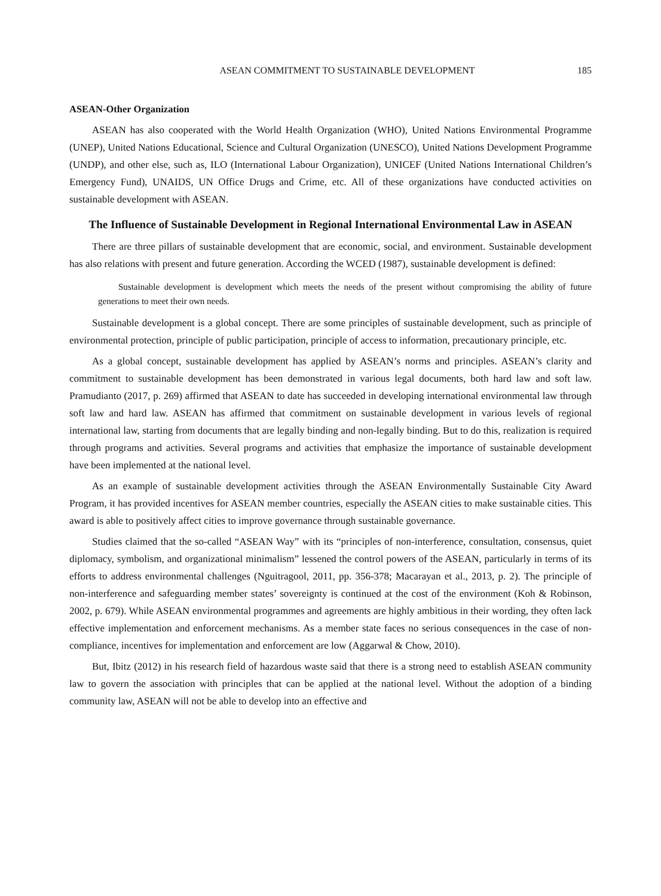ASEAN COMMITMENT TO SUSTAINABLE DEVELOPMENT 185
ASEAN-Other Organization
ASEAN has also cooperated with the World Health Organization (WHO), United Nations Environmental Programme (UNEP), United Nations Educational, Science and Cultural Organization (UNESCO), United Nations Development Programme (UNDP), and other else, such as, ILO (International Labour Organization), UNICEF (United Nations International Children’s Emergency Fund), UNAIDS, UN Office Drugs and Crime, etc. All of these organizations have conducted activities on sustainable development with ASEAN.
The Influence of Sustainable Development in Regional International Environmental Law in ASEAN
There are three pillars of sustainable development that are economic, social, and environment. Sustainable development has also relations with present and future generation. According the WCED (1987), sustainable development is defined:
Sustainable development is development which meets the needs of the present without compromising the ability of future generations to meet their own needs.
Sustainable development is a global concept. There are some principles of sustainable development, such as principle of environmental protection, principle of public participation, principle of access to information, precautionary principle, etc.
As a global concept, sustainable development has applied by ASEAN’s norms and principles. ASEAN’s clarity and commitment to sustainable development has been demonstrated in various legal documents, both hard law and soft law. Pramudianto (2017, p. 269) affirmed that ASEAN to date has succeeded in developing international environmental law through soft law and hard law. ASEAN has affirmed that commitment on sustainable development in various levels of regional international law, starting from documents that are legally binding and non-legally binding. But to do this, realization is required through programs and activities. Several programs and activities that emphasize the importance of sustainable development have been implemented at the national level.
As an example of sustainable development activities through the ASEAN Environmentally Sustainable City Award Program, it has provided incentives for ASEAN member countries, especially the ASEAN cities to make sustainable cities. This award is able to positively affect cities to improve governance through sustainable governance.
Studies claimed that the so-called “ASEAN Way” with its “principles of non-interference, consultation, consensus, quiet diplomacy, symbolism, and organizational minimalism” lessened the control powers of the ASEAN, particularly in terms of its efforts to address environmental challenges (Nguitragool, 2011, pp. 356-378; Macarayan et al., 2013, p. 2). The principle of non-interference and safeguarding member states’ sovereignty is continued at the cost of the environment (Koh & Robinson, 2002, p. 679). While ASEAN environmental programmes and agreements are highly ambitious in their wording, they often lack effective implementation and enforcement mechanisms. As a member state faces no serious consequences in the case of non-compliance, incentives for implementation and enforcement are low (Aggarwal & Chow, 2010).
But, Ibitz (2012) in his research field of hazardous waste said that there is a strong need to establish ASEAN community law to govern the association with principles that can be applied at the national level. Without the adoption of a binding community law, ASEAN will not be able to develop into an effective and